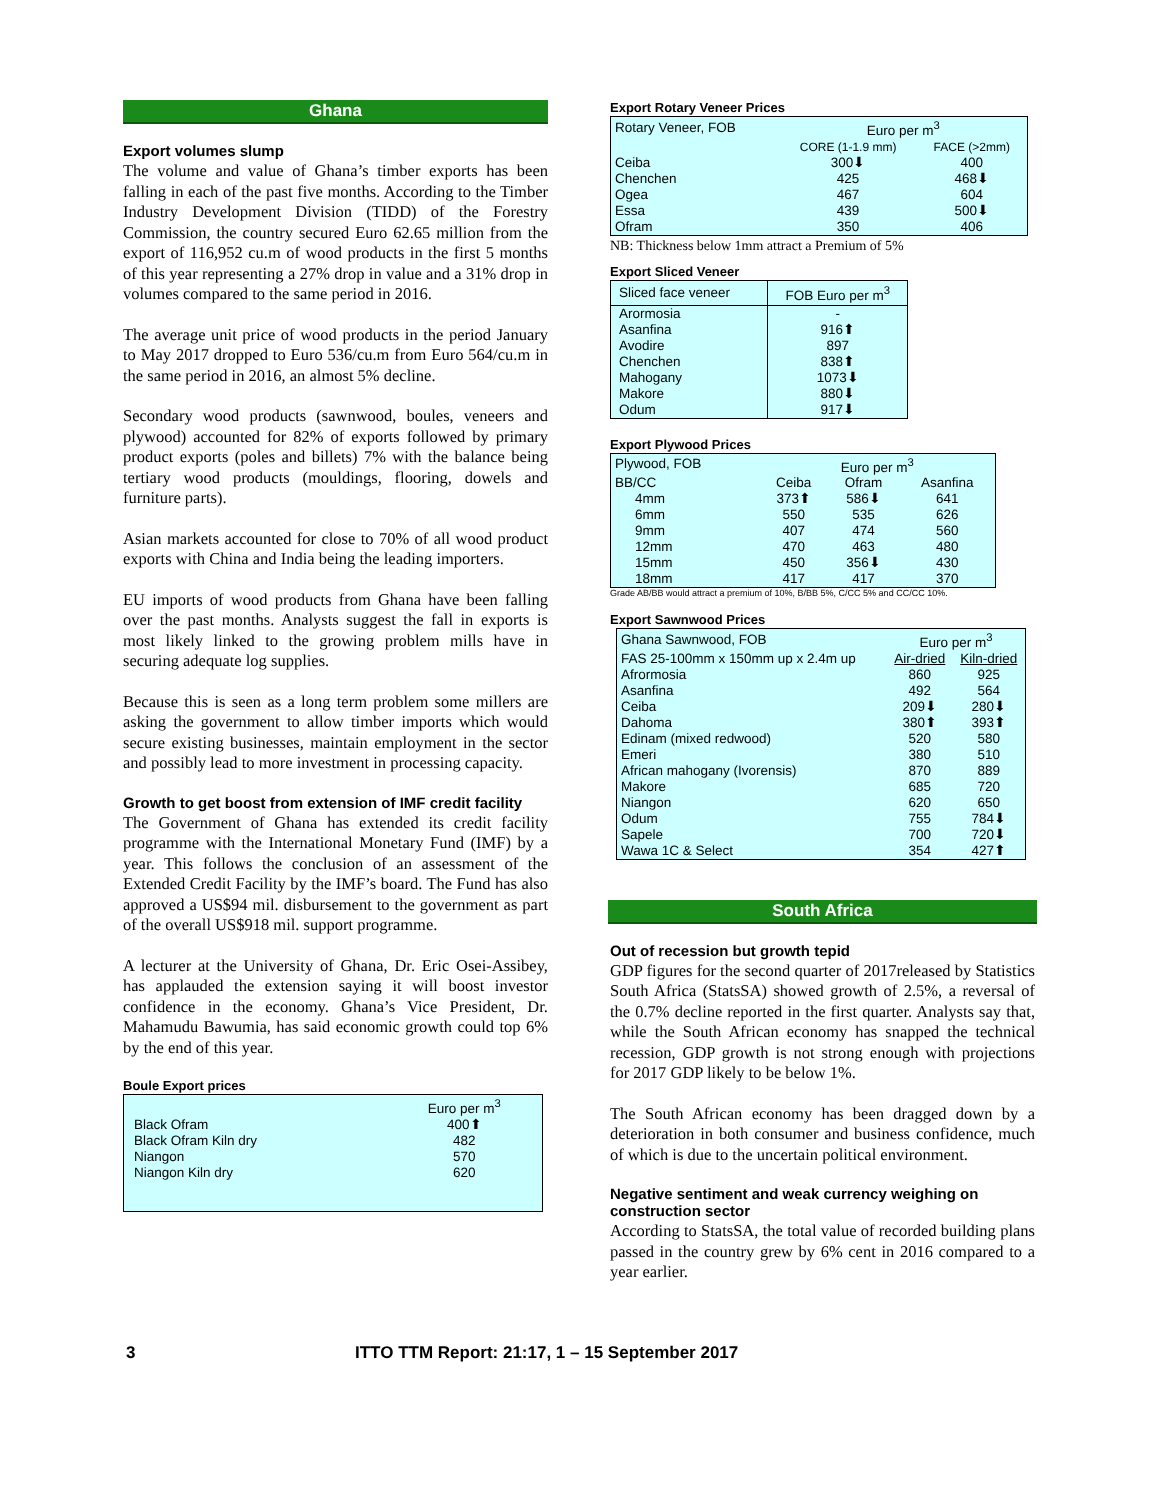Ghana
Export volumes slump
The volume and value of Ghana’s timber exports has been falling in each of the past five months. According to the Timber Industry Development Division (TIDD) of the Forestry Commission, the country secured Euro 62.65 million from the export of 116,952 cu.m of wood products in the first 5 months of this year representing a 27% drop in value and a 31% drop in volumes compared to the same period in 2016.
The average unit price of wood products in the period January to May 2017 dropped to Euro 536/cu.m from Euro 564/cu.m in the same period in 2016, an almost 5% decline.
Secondary wood products (sawnwood, boules, veneers and plywood) accounted for 82% of exports followed by primary product exports (poles and billets) 7% with the balance being tertiary wood products (mouldings, flooring, dowels and furniture parts).
Asian markets accounted for close to 70% of all wood product exports with China and India being the leading importers.
EU imports of wood products from Ghana have been falling over the past months. Analysts suggest the fall in exports is most likely linked to the growing problem mills have in securing adequate log supplies.
Because this is seen as a long term problem some millers are asking the government to allow timber imports which would secure existing businesses, maintain employment in the sector and possibly lead to more investment in processing capacity.
Growth to get boost from extension of IMF credit facility
The Government of Ghana has extended its credit facility programme with the International Monetary Fund (IMF) by a year. This follows the conclusion of an assessment of the Extended Credit Facility by the IMF’s board. The Fund has also approved a US$94 mil. disbursement to the government as part of the overall US$918 mil. support programme.
A lecturer at the University of Ghana, Dr. Eric Osei-Assibey, has applauded the extension saying it will boost investor confidence in the economy. Ghana’s Vice President, Dr. Mahamudu Bawumia, has said economic growth could top 6% by the end of this year.
Boule Export prices
| | Euro per m<sup>3</sup> |
| --- | --- |
| Black Ofram | 400⬆ |
| Black Ofram Kiln dry | 482 |
| Niangon | 570 |
| Niangon Kiln dry | 620 |
Export Rotary Veneer Prices
| Rotary Veneer, FOB | Euro per m<sup>3</sup> | |
| --- | --- | --- |
| | CORE (1-1.9 mm) | FACE (>2mm) |
| Ceiba | 300⬇ | 400 |
| Chenchen | 425 | 468⬇ |
| Ogea | 467 | 604 |
| Essa | 439 | 500⬇ |
| Ofram | 350 | 406 |
NB: Thickness below 1mm attract a Premium of 5%
Export Sliced Veneer
| Sliced face veneer | FOB Euro per m<sup>3</sup> |
| --- | --- |
| Arormosia | - |
| Asanfina | 916⬆ |
| Avodire | 897 |
| Chenchen | 838⬆ |
| Mahogany | 1073⬇ |
| Makore | 880⬇ |
| Odum | 917⬇ |
Export Plywood Prices
| Plywood, FOB | Euro per m<sup>3</sup> | | |
| --- | --- | --- | --- |
| BB/CC | Ceiba | Ofram | Asanfina |
| 4mm | 373⬆ | 586⬇ | 641 |
| 6mm | 550 | 535 | 626 |
| 9mm | 407 | 474 | 560 |
| 12mm | 470 | 463 | 480 |
| 15mm | 450 | 356⬇ | 430 |
| 18mm | 417 | 417 | 370 |
Grade AB/BB would attract a premium of 10%, B/BB 5%, C/CC 5% and CC/CC 10%.
Export Sawnwood Prices
| Ghana Sawnwood, FOB | Euro per m<sup>3</sup> | |
| --- | --- | --- |
| FAS 25-100mm x 150mm up x 2.4m up | Air-dried | Kiln-dried |
| Afrormosia | 860 | 925 |
| Asanfina | 492 | 564 |
| Ceiba | 209⬇ | 280⬇ |
| Dahoma | 380⬆ | 393⬆ |
| Edinam (mixed redwood) | 520 | 580 |
| Emeri | 380 | 510 |
| African mahogany (Ivorensis) | 870 | 889 |
| Makore | 685 | 720 |
| Niangon | 620 | 650 |
| Odum | 755 | 784⬇ |
| Sapele | 700 | 720⬇ |
| Wawa 1C & Select | 354 | 427⬆ |
South Africa
Out of recession but growth tepid
GDP figures for the second quarter of 2017released by Statistics South Africa (StatsSA) showed growth of 2.5%, a reversal of the 0.7% decline reported in the first quarter. Analysts say that, while the South African economy has snapped the technical recession, GDP growth is not strong enough with projections for 2017 GDP likely to be below 1%.
The South African economy has been dragged down by a deterioration in both consumer and business confidence, much of which is due to the uncertain political environment.
Negative sentiment and weak currency weighing on construction sector
According to StatsSA, the total value of recorded building plans passed in the country grew by 6% cent in 2016 compared to a year earlier.
3 ITTO TTM Report: 21:17, 1 – 15 September 2017